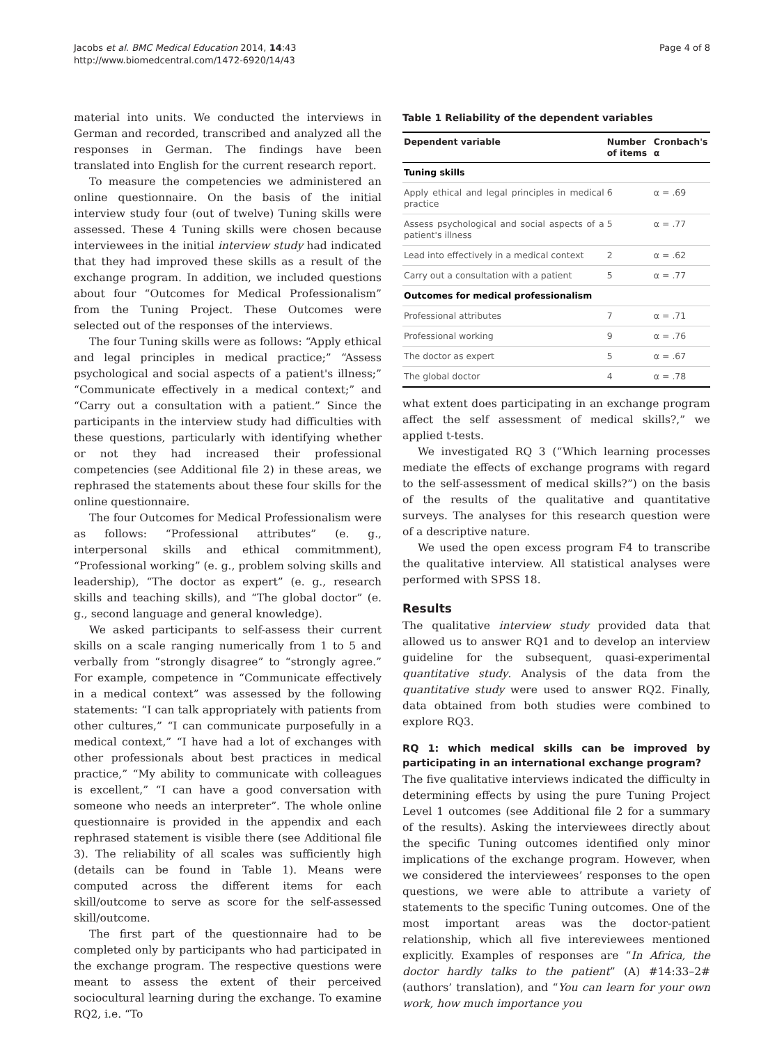Jacobs et al. BMC Medical Education 2014, 14:43
http://www.biomedcentral.com/1472-6920/14/43
Page 4 of 8
material into units. We conducted the interviews in German and recorded, transcribed and analyzed all the responses in German. The findings have been translated into English for the current research report.
To measure the competencies we administered an online questionnaire. On the basis of the initial interview study four (out of twelve) Tuning skills were assessed. These 4 Tuning skills were chosen because interviewees in the initial interview study had indicated that they had improved these skills as a result of the exchange program. In addition, we included questions about four “Outcomes for Medical Professionalism” from the Tuning Project. These Outcomes were selected out of the responses of the interviews.
The four Tuning skills were as follows: “Apply ethical and legal principles in medical practice;” “Assess psychological and social aspects of a patient's illness;” “Communicate effectively in a medical context;” and “Carry out a consultation with a patient.” Since the participants in the interview study had difficulties with these questions, particularly with identifying whether or not they had increased their professional competencies (see Additional file 2) in these areas, we rephrased the statements about these four skills for the online questionnaire.
The four Outcomes for Medical Professionalism were as follows: “Professional attributes” (e. g., interpersonal skills and ethical commitmment), “Professional working” (e. g., problem solving skills and leadership), “The doctor as expert” (e. g., research skills and teaching skills), and “The global doctor” (e. g., second language and general knowledge).
We asked participants to self-assess their current skills on a scale ranging numerically from 1 to 5 and verbally from “strongly disagree” to “strongly agree.” For example, competence in “Communicate effectively in a medical context” was assessed by the following statements: “I can talk appropriately with patients from other cultures,” “I can communicate purposefully in a medical context,” “I have had a lot of exchanges with other professionals about best practices in medical practice,” “My ability to communicate with colleagues is excellent,” “I can have a good conversation with someone who needs an interpreter”. The whole online questionnaire is provided in the appendix and each rephrased statement is visible there (see Additional file 3). The reliability of all scales was sufficiently high (details can be found in Table 1). Means were computed across the different items for each skill/outcome to serve as score for the self-assessed skill/outcome.
The first part of the questionnaire had to be completed only by participants who had participated in the exchange program. The respective questions were meant to assess the extent of their perceived sociocultural learning during the exchange. To examine RQ2, i.e. “To
Table 1 Reliability of the dependent variables
| Dependent variable | Number of items | Cronbach's α |
| --- | --- | --- |
| Tuning skills | | |
| Apply ethical and legal principles in medical practice | 6 | α = .69 |
| Assess psychological and social aspects of a patient's illness | 5 | α = .77 |
| Lead into effectively in a medical context | 2 | α = .62 |
| Carry out a consultation with a patient | 5 | α = .77 |
| Outcomes for medical professionalism | | |
| Professional attributes | 7 | α = .71 |
| Professional working | 9 | α = .76 |
| The doctor as expert | 5 | α = .67 |
| The global doctor | 4 | α = .78 |
what extent does participating in an exchange program affect the self assessment of medical skills?,” we applied t-tests.
We investigated RQ 3 (“Which learning processes mediate the effects of exchange programs with regard to the self-assessment of medical skills?”) on the basis of the results of the qualitative and quantitative surveys. The analyses for this research question were of a descriptive nature.
We used the open excess program F4 to transcribe the qualitative interview. All statistical analyses were performed with SPSS 18.
Results
The qualitative interview study provided data that allowed us to answer RQ1 and to develop an interview guideline for the subsequent, quasi-experimental quantitative study. Analysis of the data from the quantitative study were used to answer RQ2. Finally, data obtained from both studies were combined to explore RQ3.
RQ 1: which medical skills can be improved by participating in an international exchange program?
The five qualitative interviews indicated the difficulty in determining effects by using the pure Tuning Project Level 1 outcomes (see Additional file 2 for a summary of the results). Asking the interviewees directly about the specific Tuning outcomes identified only minor implications of the exchange program. However, when we considered the interviewees’ responses to the open questions, we were able to attribute a variety of statements to the specific Tuning outcomes. One of the most important areas was the doctor-patient relationship, which all five intereviewees mentioned explicitly. Examples of responses are “In Africa, the doctor hardly talks to the patient” (A) #14:33–2# (authors’ translation), and “You can learn for your own work, how much importance you